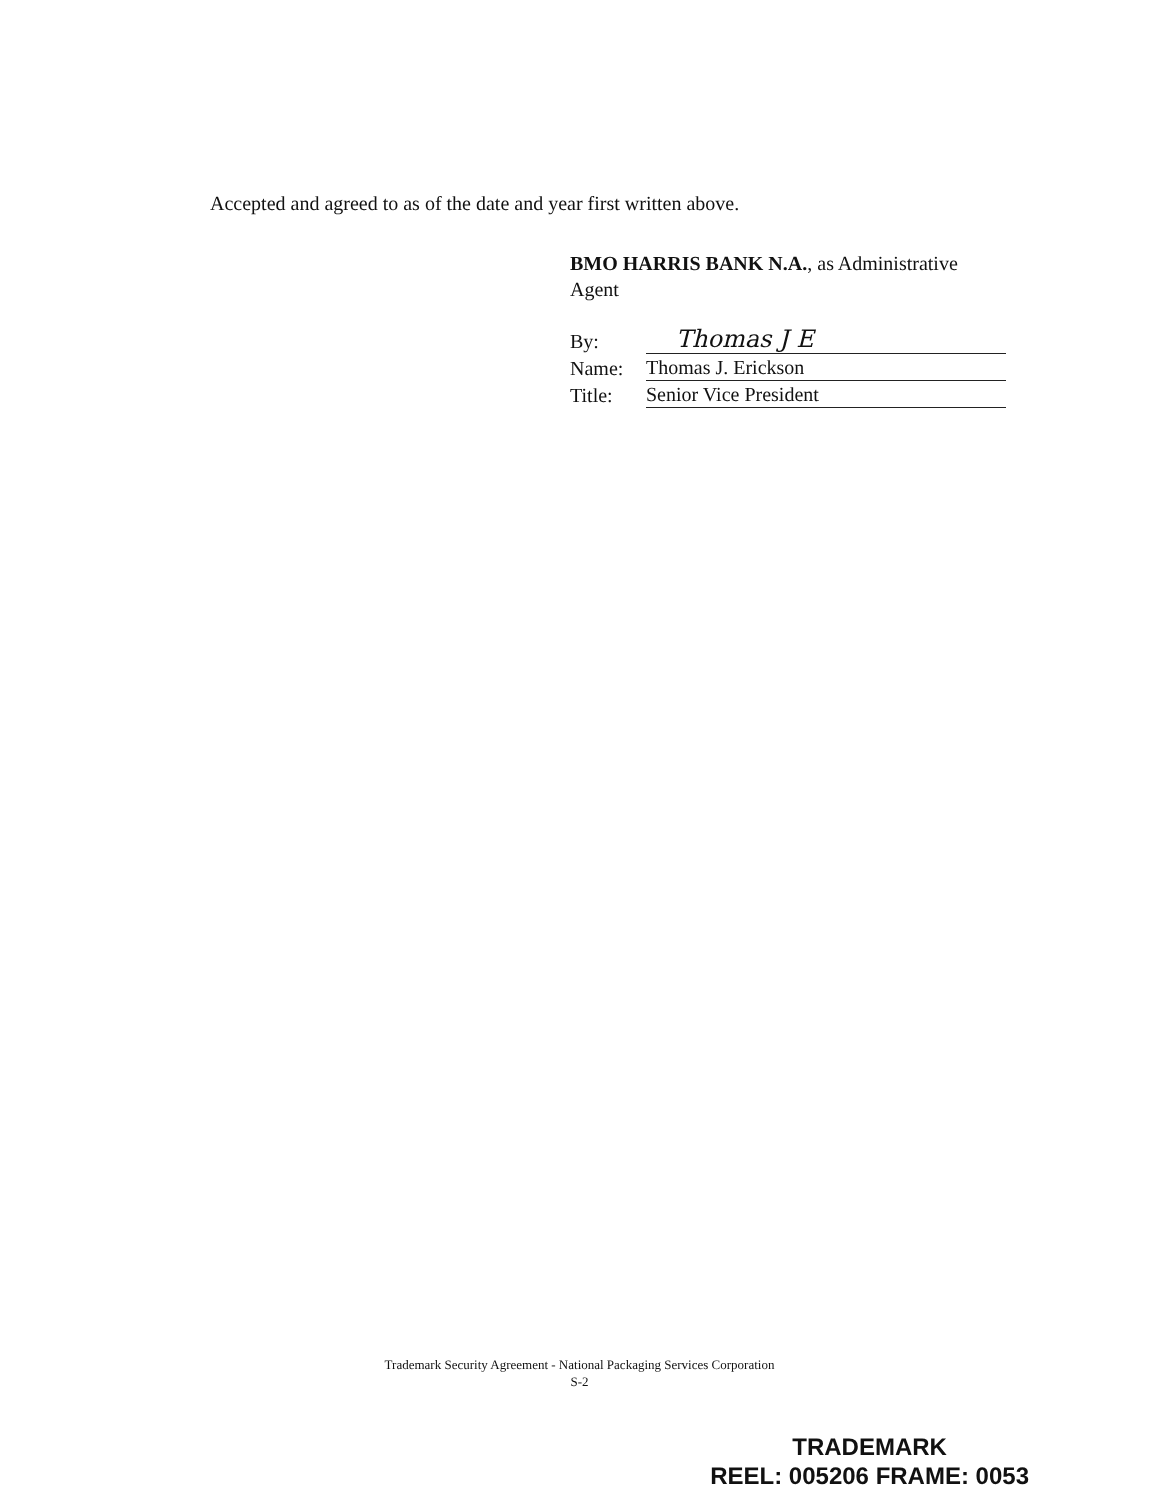Accepted and agreed to as of the date and year first written above.
BMO HARRIS BANK N.A., as Administrative Agent
| By: | Thomas J E |
| Name: | Thomas J. Erickson |
| Title: | Senior Vice President |
Trademark Security Agreement - National Packaging Services Corporation
S-2
TRADEMARK
REEL: 005206 FRAME: 0053